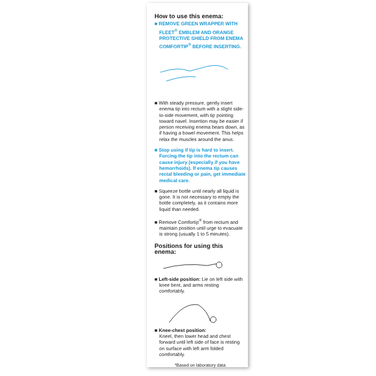How to use this enema:
■ REMOVE GREEN WRAPPER WITH FLEET<sup>®</sup> EMBLEM AND ORANGE PROTECTIVE SHIELD FROM ENEMA COMFORTIP<sup>®</sup> BEFORE INSERTING.
■ With steady pressure, gently insert enema tip into rectum with a slight side-to-side movement, with tip pointing toward navel. Insertion may be easier if person receiving enema bears down, as if having a bowel movement. This helps relax the muscles around the anus.
■ Stop using if tip is hard to insert. Forcing the tip into the rectum can cause injury (especially if you have hemorrhoids). If enema tip causes rectal bleeding or pain, get immediate medical care.
■ Squeeze bottle until nearly all liquid is gone. It is not necessary to empty the bottle completely, as it contains more liquid than needed.
■ Remove Comfortip<sup>®</sup> from rectum and maintain position until urge to evacuate is strong (usually 1 to 5 minutes).
Positions for using this enema:
■ Left-side position: Lie on left side with knee bent, and arms resting comfortably.
■ Knee-chest position:
Kneel, then lower head and chest forward until left side of face is resting on surface with left arm folded comfortably.
*Based on laboratory data